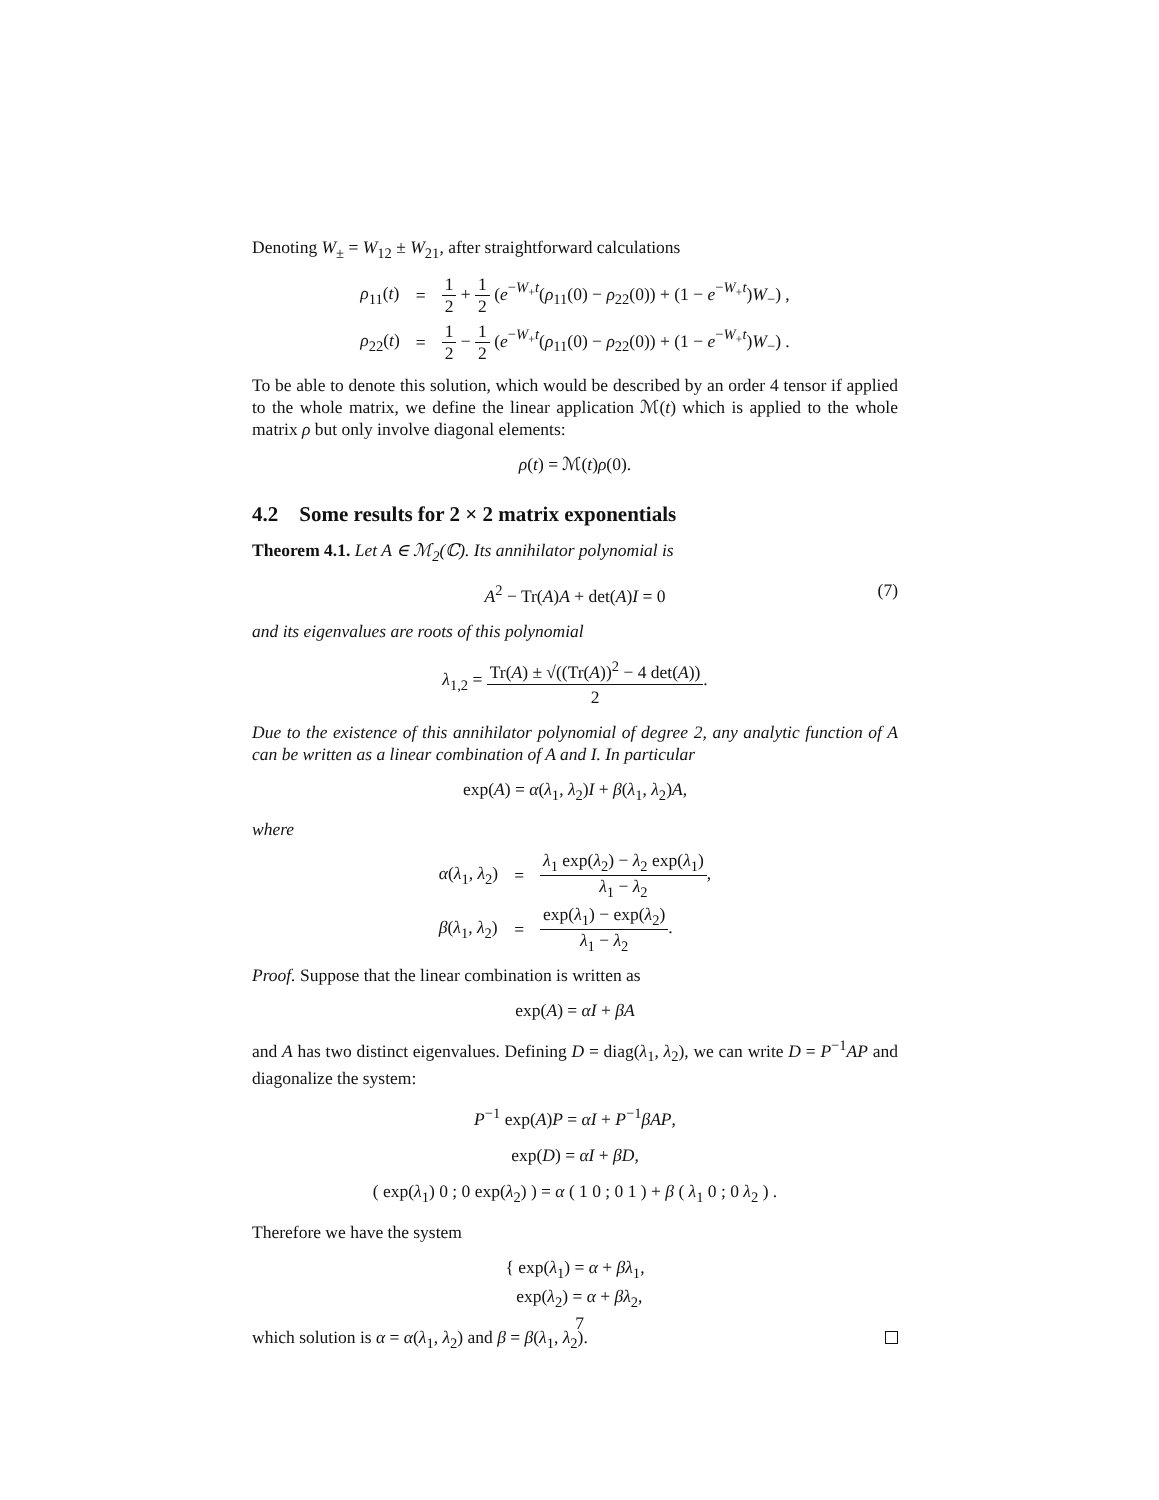Denoting W<sub>±</sub> = W<sub>12</sub> ± W<sub>21</sub>, after straightforward calculations
| ρ<sub>11</sub>( t ) | = | 1 2 + 1 2 ( e<sup>−W<sub>+</sub>t</sup>( ρ<sub>11</sub>(0) − ρ<sub>22</sub>(0)) + (1 − e<sup>−W<sub>+</sub>t</sup>) W<sub>−</sub>) , |
| ρ<sub>22</sub>( t ) | = | 1 2 − 1 2 ( e<sup>−W<sub>+</sub>t</sup>( ρ<sub>11</sub>(0) − ρ<sub>22</sub>(0)) + (1 − e<sup>−W<sub>+</sub>t</sup>) W<sub>−</sub>) . |
To be able to denote this solution, which would be described by an order 4 tensor if applied to the whole matrix, we define the linear application ℳ(t) which is applied to the whole matrix ρ but only involve diagonal elements:
ρ(t) = ℳ(t)ρ(0).
4.2 Some results for 2 × 2 matrix exponentials
Theorem 4.1. Let A ∈ ℳ<sub>2</sub>(ℂ). Its annihilator polynomial is
A<sup>2</sup> − Tr(A)A + det(A)I = 0 (7)
and its eigenvalues are roots of this polynomial
λ<sub>1,2</sub> = Tr(A) ± √((Tr(A))<sup>2</sup> − 4 det(A)) 2.
Due to the existence of this annihilator polynomial of degree 2, any analytic function of A can be written as a linear combination of A and I. In particular
exp(A) = α(λ<sub>1</sub>, λ<sub>2</sub>)I + β(λ<sub>1</sub>, λ<sub>2</sub>)A,
where
| α ( λ<sub>1</sub>, λ<sub>2</sub>) | = | λ<sub>1</sub> exp( λ<sub>2</sub>) − λ<sub>2</sub> exp( λ<sub>1</sub>) λ<sub>1</sub> − λ<sub>2</sub> , |
| β ( λ<sub>1</sub>, λ<sub>2</sub>) | = | exp( λ<sub>1</sub>) − exp( λ<sub>2</sub>) λ<sub>1</sub> − λ<sub>2</sub> . |
Proof. Suppose that the linear combination is written as
exp(A) = αI + βA
and A has two distinct eigenvalues. Defining D = diag(λ<sub>1</sub>, λ<sub>2</sub>), we can write D = P<sup>−1</sup>AP and diagonalize the system:
P<sup>−1</sup> exp(A)P = αI + P<sup>−1</sup>βAP,
exp(D) = αI + βD,
( exp(λ<sub>1</sub>) 0 ; 0 exp(λ<sub>2</sub>) ) = α ( 1 0 ; 0 1 ) + β ( λ<sub>1</sub> 0 ; 0 λ<sub>2</sub> ) .
Therefore we have the system
{ exp(λ<sub>1</sub>) = α + βλ<sub>1</sub>,
exp(λ<sub>2</sub>) = α + βλ<sub>2</sub>,
which solution is α = α(λ<sub>1</sub>, λ<sub>2</sub>) and β = β(λ<sub>1</sub>, λ<sub>2</sub>).
7